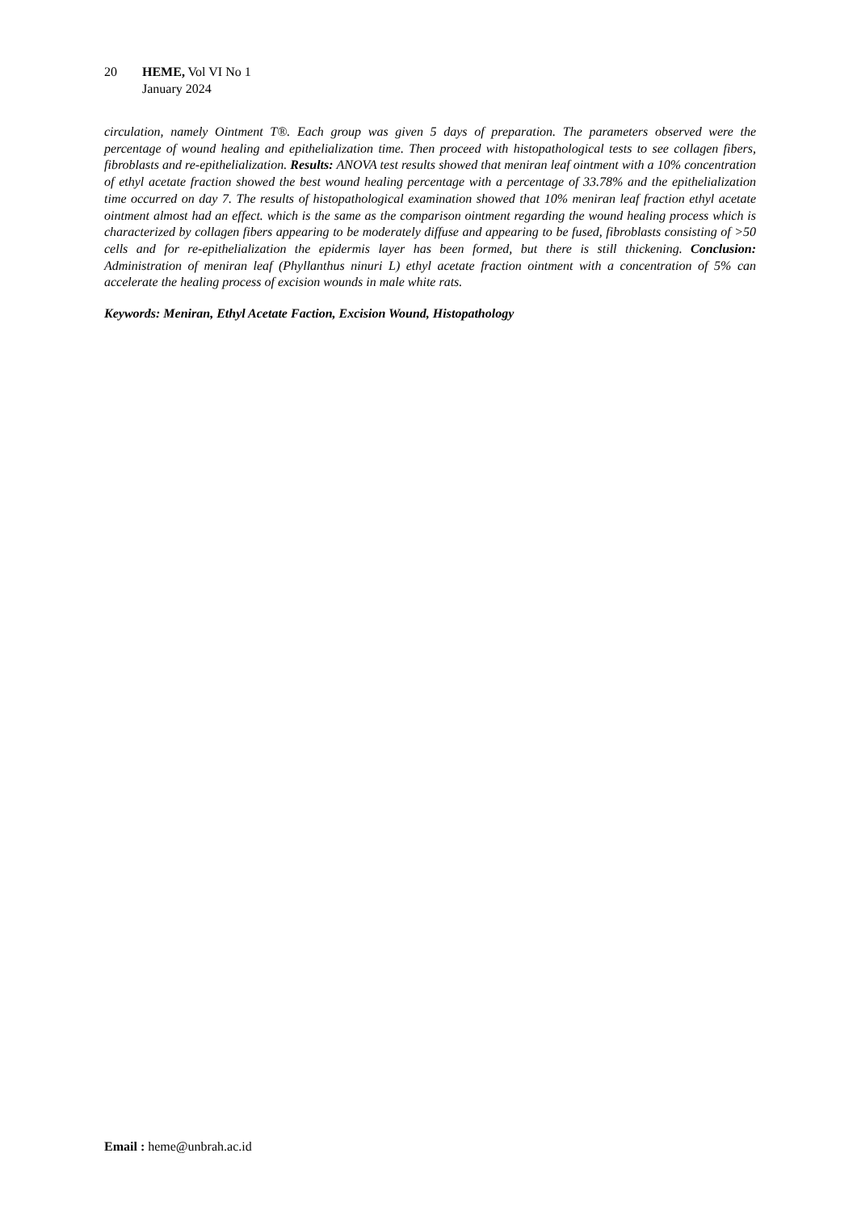20 HEME, Vol VI No 1
January 2024
circulation, namely Ointment T®. Each group was given 5 days of preparation. The parameters observed were the percentage of wound healing and epithelialization time. Then proceed with histopathological tests to see collagen fibers, fibroblasts and re-epithelialization. Results: ANOVA test results showed that meniran leaf ointment with a 10% concentration of ethyl acetate fraction showed the best wound healing percentage with a percentage of 33.78% and the epithelialization time occurred on day 7. The results of histopathological examination showed that 10% meniran leaf fraction ethyl acetate ointment almost had an effect. which is the same as the comparison ointment regarding the wound healing process which is characterized by collagen fibers appearing to be moderately diffuse and appearing to be fused, fibroblasts consisting of >50 cells and for re-epithelialization the epidermis layer has been formed, but there is still thickening. Conclusion: Administration of meniran leaf (Phyllanthus ninuri L) ethyl acetate fraction ointment with a concentration of 5% can accelerate the healing process of excision wounds in male white rats.
Keywords: Meniran, Ethyl Acetate Faction, Excision Wound, Histopathology
Email : heme@unbrah.ac.id